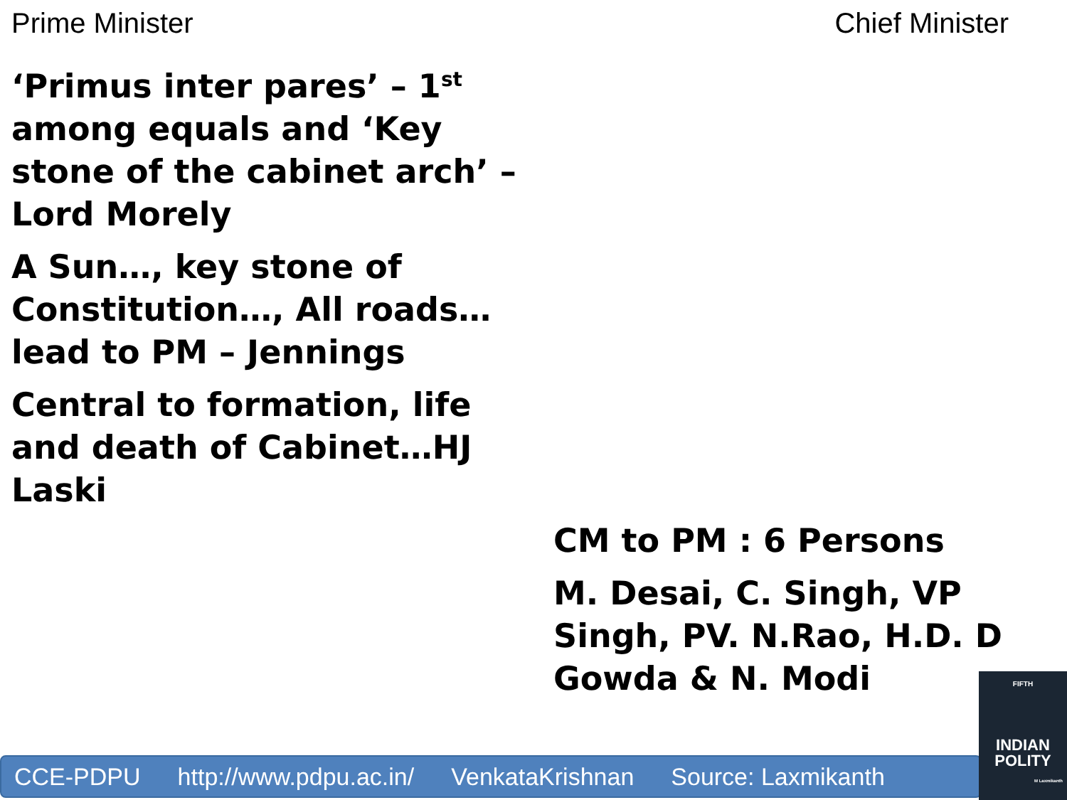Prime Minister Chief Minister
‘Primus inter pares’ – 1<sup>st</sup> among equals and ‘Key stone of the cabinet arch’ – Lord Morely
A Sun…, key stone of Constitution…, All roads…lead to PM – Jennings
Central to formation, life and death of Cabinet…HJ Laski
CM to PM : 6 Persons
M. Desai, C. Singh, VP Singh, PV. N.Rao, H.D. D Gowda & N. Modi
CCE-PDPU http://www.pdpu.ac.in/ VenkataKrishnan Source: Laxmikanth
FIFTH
INDIAN
POLITY
M Laxmikanth